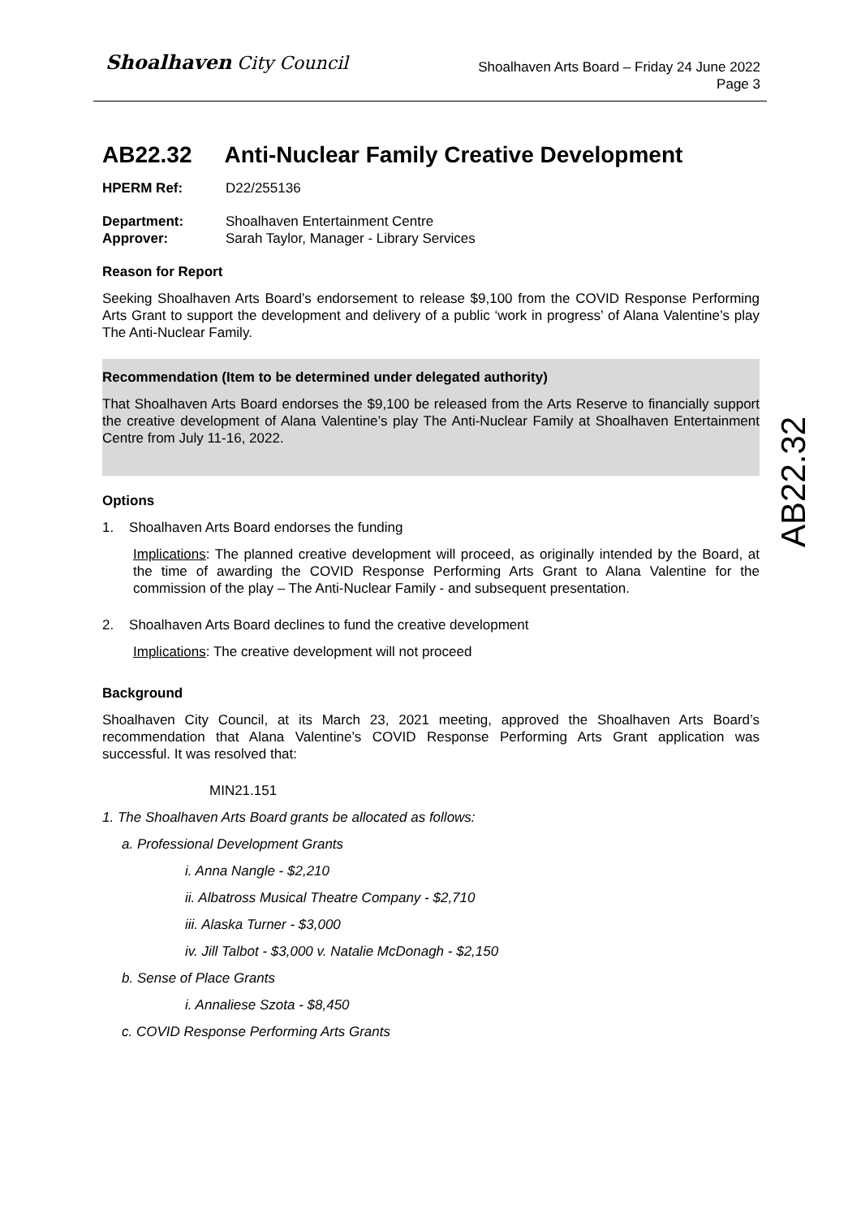Shoalhaven City Council
Shoalhaven Arts Board – Friday 24 June 2022
Page 3
AB22.32
AB22.32 Anti-Nuclear Family Creative Development
HPERM Ref: D22/255136
Department: Shoalhaven Entertainment Centre
Approver: Sarah Taylor, Manager - Library Services
Reason for Report
Seeking Shoalhaven Arts Board’s endorsement to release $9,100 from the COVID Response Performing Arts Grant to support the development and delivery of a public ‘work in progress’ of Alana Valentine’s play The Anti-Nuclear Family.
Recommendation (Item to be determined under delegated authority)
That Shoalhaven Arts Board endorses the $9,100 be released from the Arts Reserve to financially support the creative development of Alana Valentine’s play The Anti-Nuclear Family at Shoalhaven Entertainment Centre from July 11-16, 2022.
Options
1. Shoalhaven Arts Board endorses the funding
Implications: The planned creative development will proceed, as originally intended by the Board, at the time of awarding the COVID Response Performing Arts Grant to Alana Valentine for the commission of the play – The Anti-Nuclear Family - and subsequent presentation.
2. Shoalhaven Arts Board declines to fund the creative development
Implications: The creative development will not proceed
Background
Shoalhaven City Council, at its March 23, 2021 meeting, approved the Shoalhaven Arts Board’s recommendation that Alana Valentine’s COVID Response Performing Arts Grant application was successful. It was resolved that:
MIN21.151
1. The Shoalhaven Arts Board grants be allocated as follows:
a. Professional Development Grants
i. Anna Nangle - $2,210
ii. Albatross Musical Theatre Company - $2,710
iii. Alaska Turner - $3,000
iv. Jill Talbot - $3,000 v. Natalie McDonagh - $2,150
b. Sense of Place Grants
i. Annaliese Szota - $8,450
c. COVID Response Performing Arts Grants